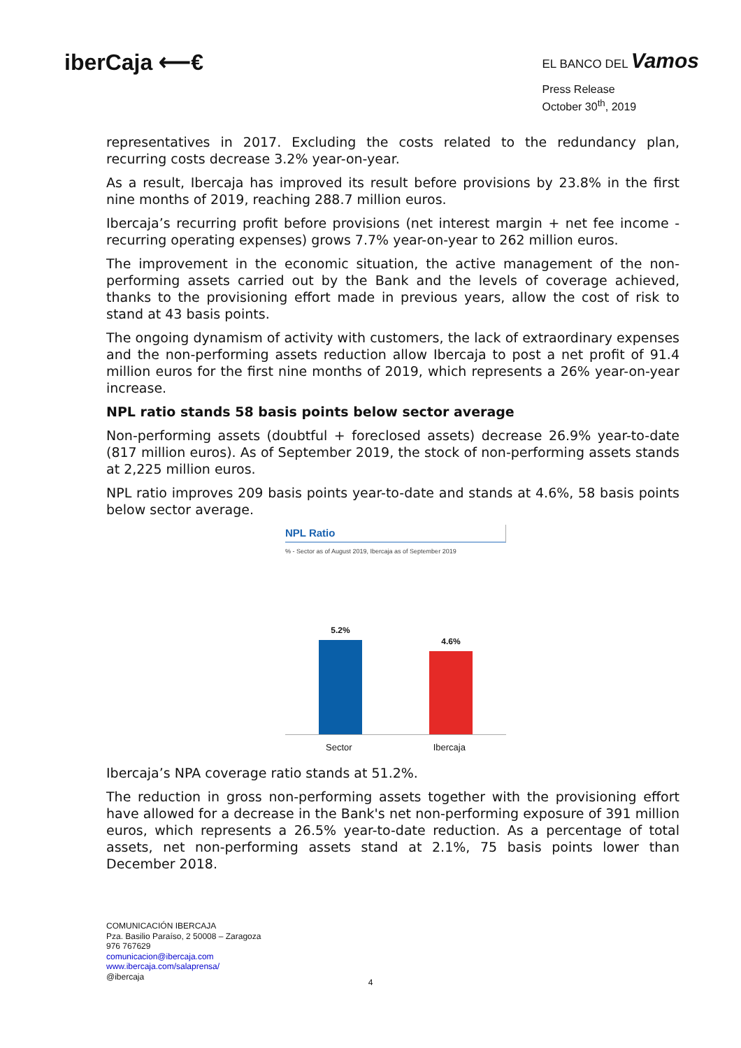iberCaja ⟵€
EL BANCO DEL Vamos
Press Release
October 30<sup>th</sup>, 2019
representatives in 2017. Excluding the costs related to the redundancy plan, recurring costs decrease 3.2% year-on-year.
As a result, Ibercaja has improved its result before provisions by 23.8% in the first nine months of 2019, reaching 288.7 million euros.
Ibercaja’s recurring profit before provisions (net interest margin + net fee income - recurring operating expenses) grows 7.7% year-on-year to 262 million euros.
The improvement in the economic situation, the active management of the non-performing assets carried out by the Bank and the levels of coverage achieved, thanks to the provisioning effort made in previous years, allow the cost of risk to stand at 43 basis points.
The ongoing dynamism of activity with customers, the lack of extraordinary expenses and the non-performing assets reduction allow Ibercaja to post a net profit of 91.4 million euros for the first nine months of 2019, which represents a 26% year-on-year increase.
NPL ratio stands 58 basis points below sector average
Non-performing assets (doubtful + foreclosed assets) decrease 26.9% year-to-date (817 million euros). As of September 2019, the stock of non-performing assets stands at 2,225 million euros.
NPL ratio improves 209 basis points year-to-date and stands at 4.6%, 58 basis points below sector average.
NPL Ratio
% - Sector as of August 2019, Ibercaja as of September 2019
5.2%
4.6%
Sector Ibercaja
Ibercaja’s NPA coverage ratio stands at 51.2%.
The reduction in gross non-performing assets together with the provisioning effort have allowed for a decrease in the Bank's net non-performing exposure of 391 million euros, which represents a 26.5% year-to-date reduction. As a percentage of total assets, net non-performing assets stand at 2.1%, 75 basis points lower than December 2018.
COMUNICACIÓN IBERCAJA
Pza. Basilio Paraíso, 2 50008 – Zaragoza
976 767629
comunicacion@ibercaja.com
www.ibercaja.com/salaprensa/
@ibercaja
4